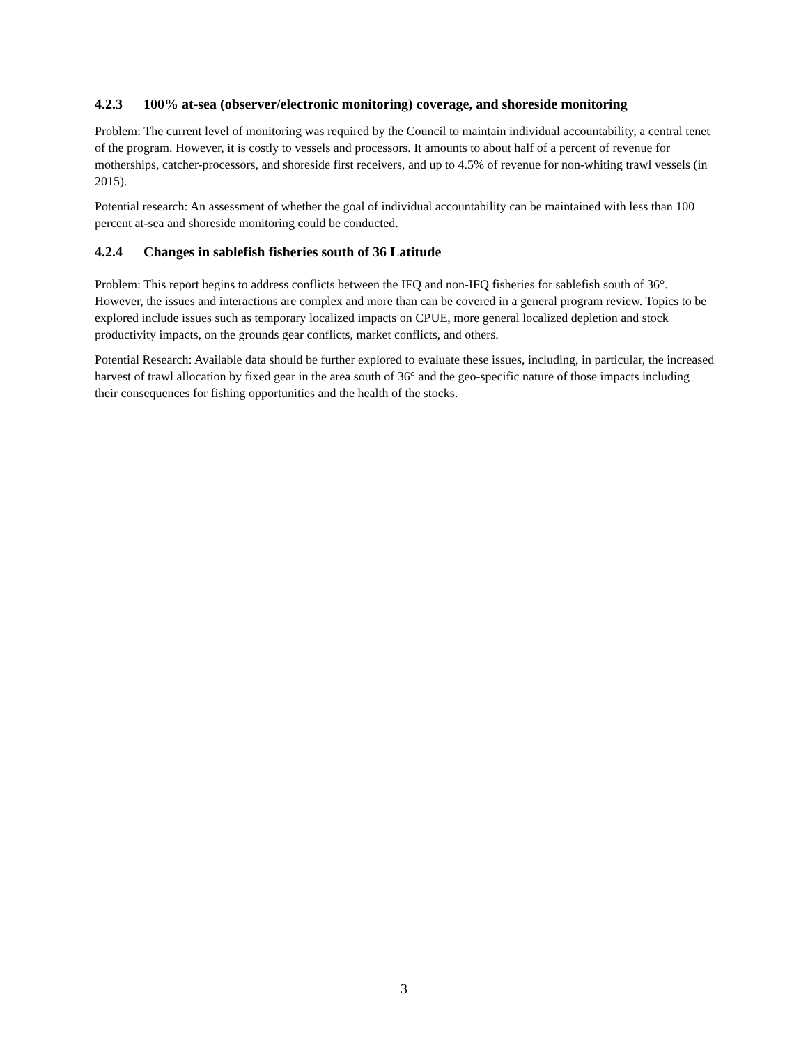4.2.3 100% at-sea (observer/electronic monitoring) coverage, and shoreside monitoring
Problem: The current level of monitoring was required by the Council to maintain individual accountability, a central tenet of the program. However, it is costly to vessels and processors. It amounts to about half of a percent of revenue for motherships, catcher-processors, and shoreside first receivers, and up to 4.5% of revenue for non-whiting trawl vessels (in 2015).
Potential research: An assessment of whether the goal of individual accountability can be maintained with less than 100 percent at-sea and shoreside monitoring could be conducted.
4.2.4 Changes in sablefish fisheries south of 36 Latitude
Problem: This report begins to address conflicts between the IFQ and non-IFQ fisheries for sablefish south of 36°. However, the issues and interactions are complex and more than can be covered in a general program review. Topics to be explored include issues such as temporary localized impacts on CPUE, more general localized depletion and stock productivity impacts, on the grounds gear conflicts, market conflicts, and others.
Potential Research: Available data should be further explored to evaluate these issues, including, in particular, the increased harvest of trawl allocation by fixed gear in the area south of 36° and the geo-specific nature of those impacts including their consequences for fishing opportunities and the health of the stocks.
3